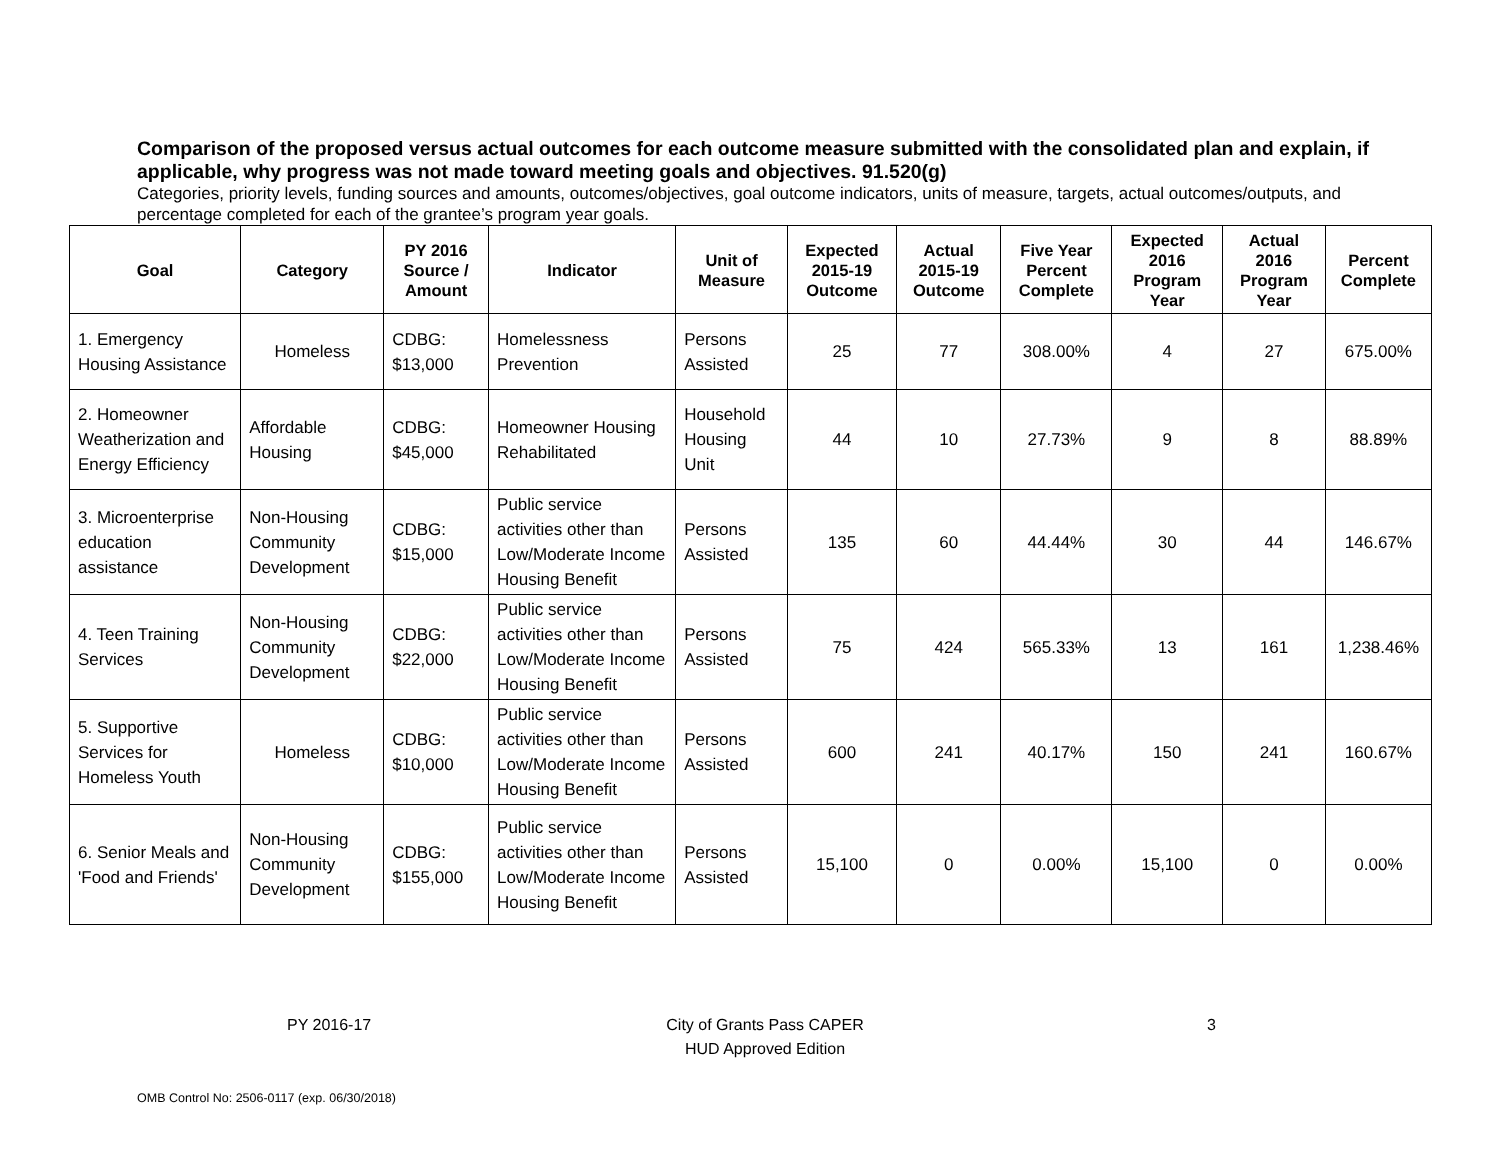Comparison of the proposed versus actual outcomes for each outcome measure submitted with the consolidated plan and explain, if applicable, why progress was not made toward meeting goals and objectives. 91.520(g)
Categories, priority levels, funding sources and amounts, outcomes/objectives, goal outcome indicators, units of measure, targets, actual outcomes/outputs, and percentage completed for each of the grantee’s program year goals.
| Goal | Category | PY 2016 Source / Amount | Indicator | Unit of Measure | Expected 2015-19 Outcome | Actual 2015-19 Outcome | Five Year Percent Complete | Expected 2016 Program Year | Actual 2016 Program Year | Percent Complete |
| --- | --- | --- | --- | --- | --- | --- | --- | --- | --- | --- |
| 1. Emergency Housing Assistance | Homeless | CDBG: $13,000 | Homelessness Prevention | Persons Assisted | 25 | 77 | 308.00% | 4 | 27 | 675.00% |
| 2. Homeowner Weatherization and Energy Efficiency | Affordable Housing | CDBG: $45,000 | Homeowner Housing Rehabilitated | Household Housing Unit | 44 | 10 | 27.73% | 9 | 8 | 88.89% |
| 3. Microenterprise education assistance | Non-Housing Community Development | CDBG: $15,000 | Public service activities other than Low/Moderate Income Housing Benefit | Persons Assisted | 135 | 60 | 44.44% | 30 | 44 | 146.67% |
| 4. Teen Training Services | Non-Housing Community Development | CDBG: $22,000 | Public service activities other than Low/Moderate Income Housing Benefit | Persons Assisted | 75 | 424 | 565.33% | 13 | 161 | 1,238.46% |
| 5. Supportive Services for Homeless Youth | Homeless | CDBG: $10,000 | Public service activities other than Low/Moderate Income Housing Benefit | Persons Assisted | 600 | 241 | 40.17% | 150 | 241 | 160.67% |
| 6. Senior Meals and 'Food and Friends' | Non-Housing Community Development | CDBG: $155,000 | Public service activities other than Low/Moderate Income Housing Benefit | Persons Assisted | 15,100 | 0 | 0.00% | 15,100 | 0 | 0.00% |
PY 2016-17 City of Grants Pass CAPER
HUD Approved Edition
3
OMB Control No: 2506-0117 (exp. 06/30/2018)